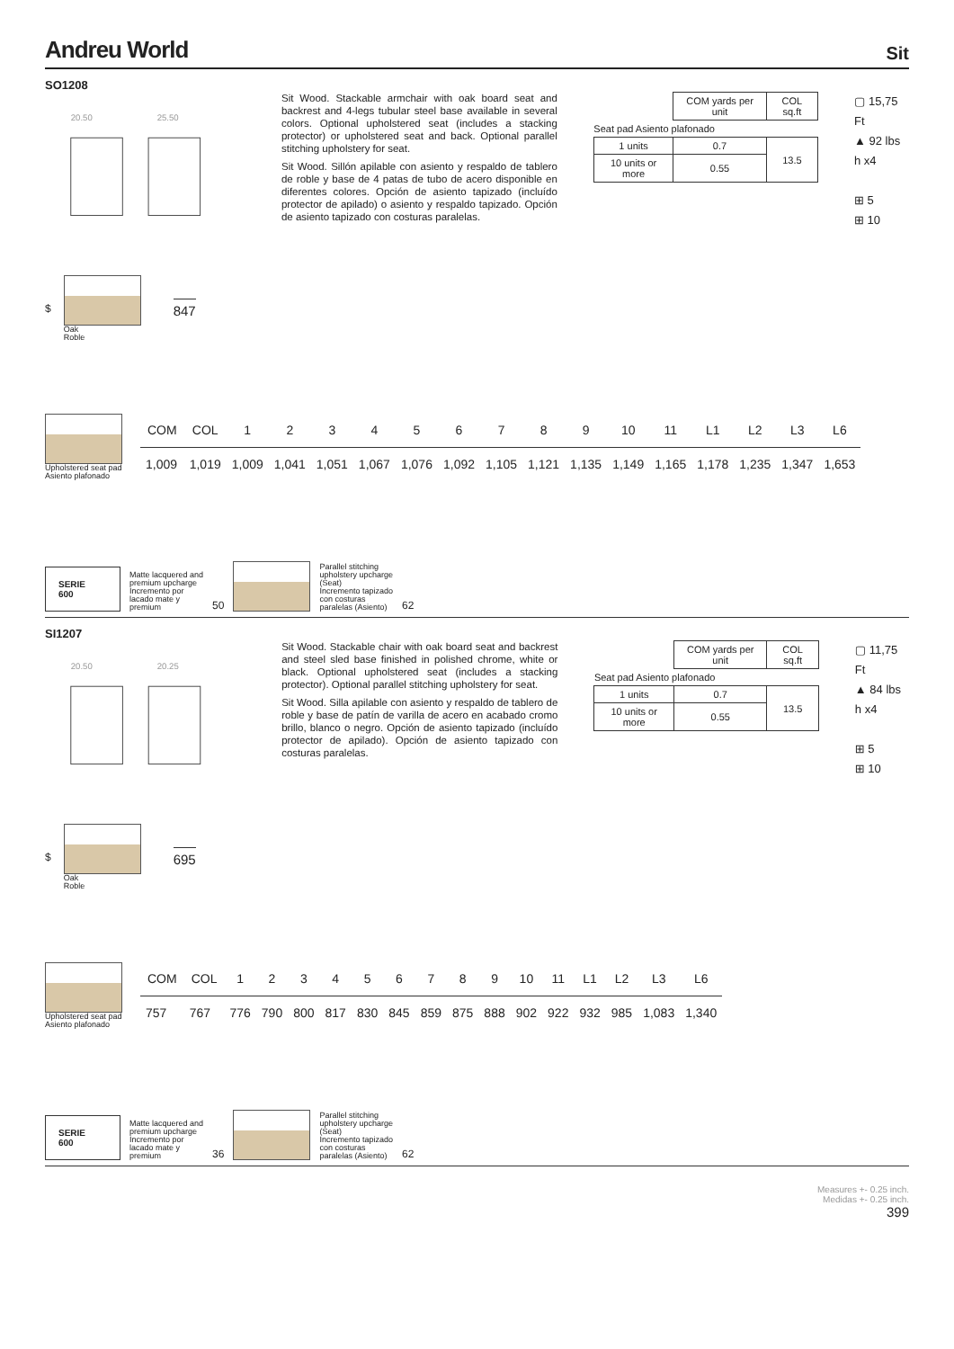Andreu World Sit
SO1208
20.50
25.50
Sit Wood. Stackable armchair with oak board seat and backrest and 4-legs tubular steel base available in several colors. Optional upholstered seat (includes a stacking protector) or upholstered seat and back. Optional parallel stitching upholstery for seat.
Sit Wood. Sillón apilable con asiento y respaldo de tablero de roble y base de 4 patas de tubo de acero disponible en diferentes colores. Opción de asiento tapizado (incluído protector de apilado) o asiento y respaldo tapizado. Opción de asiento tapizado con costuras paralelas.
| | COM yards per unit | COL sq.ft |
| Seat pad Asiento plafonado | | |
| 1 units | 0.7 | 13.5 |
| 10 units or more | 0.55 | |
▢ 15,75 Ft
▲ 92 lbs
h x4
⊞ 5
⊞ 10
$
Oak
Roble
847
Upholstered seat pad
Asiento plafonado
| COM | COL | 1 | 2 | 3 | 4 | 5 | 6 | 7 | 8 | 9 | 10 | 11 | L1 | L2 | L3 | L6 |
| --- | --- | --- | --- | --- | --- | --- | --- | --- | --- | --- | --- | --- | --- | --- | --- | --- |
| 1,009 | 1,019 | 1,009 | 1,041 | 1,051 | 1,067 | 1,076 | 1,092 | 1,105 | 1,121 | 1,135 | 1,149 | 1,165 | 1,178 | 1,235 | 1,347 | 1,653 |
SERIE
600
Matte lacquered and
premium upcharge
Incremento por
lacado mate y
premium
50
Parallel stitching
upholstery upcharge
(Seat)
Incremento tapizado
con costuras
paralelas (Asiento)
62
SI1207
20.50
20.25
Sit Wood. Stackable chair with oak board seat and backrest and steel sled base finished in polished chrome, white or black. Optional upholstered seat (includes a stacking protector). Optional parallel stitching upholstery for seat.
Sit Wood. Silla apilable con asiento y respaldo de tablero de roble y base de patín de varilla de acero en acabado cromo brillo, blanco o negro. Opción de asiento tapizado (incluído protector de apilado). Opción de asiento tapizado con costuras paralelas.
| | COM yards per unit | COL sq.ft |
| Seat pad Asiento plafonado | | |
| 1 units | 0.7 | 13.5 |
| 10 units or more | 0.55 | |
▢ 11,75 Ft
▲ 84 lbs
h x4
⊞ 5
⊞ 10
$
Oak
Roble
695
Upholstered seat pad
Asiento plafonado
| COM | COL | 1 | 2 | 3 | 4 | 5 | 6 | 7 | 8 | 9 | 10 | 11 | L1 | L2 | L3 | L6 |
| --- | --- | --- | --- | --- | --- | --- | --- | --- | --- | --- | --- | --- | --- | --- | --- | --- |
| 757 | 767 | 776 | 790 | 800 | 817 | 830 | 845 | 859 | 875 | 888 | 902 | 922 | 932 | 985 | 1,083 | 1,340 |
SERIE
600
Matte lacquered and
premium upcharge
Incremento por
lacado mate y
premium
36
Parallel stitching
upholstery upcharge
(Seat)
Incremento tapizado
con costuras
paralelas (Asiento)
62
Measures +- 0.25 inch.
Medidas +- 0.25 inch.
399